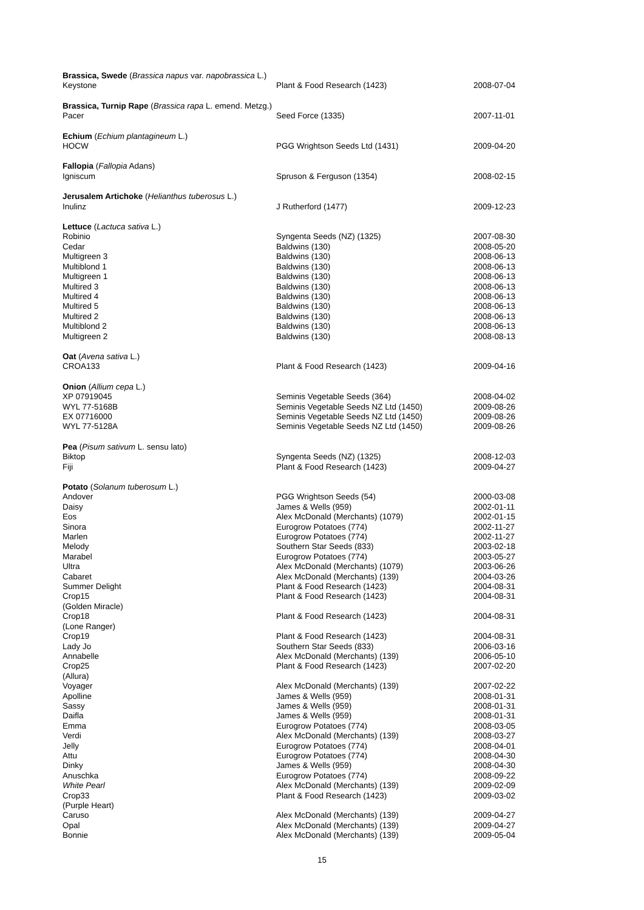| Brassica, Swede ( Brassica napus var. napobrassica L.) | | |
| Keystone | Plant & Food Research (1423) | 2008-07-04 |
| Brassica, Turnip Rape ( Brassica rapa L. emend. Metzg.) | | |
| Pacer | Seed Force (1335) | 2007-11-01 |
| Echium ( Echium plantagineum L.) | | |
| HOCW | PGG Wrightson Seeds Ltd (1431) | 2009-04-20 |
| Fallopia ( Fallopia Adans) | | |
| Igniscum | Spruson & Ferguson (1354) | 2008-02-15 |
| Jerusalem Artichoke ( Helianthus tuberosus L.) | | |
| Inulinz | J Rutherford (1477) | 2009-12-23 |
| Lettuce ( Lactuca sativa L.) | | |
| Robinio | Syngenta Seeds (NZ) (1325) | 2007-08-30 |
| Cedar | Baldwins (130) | 2008-05-20 |
| Multigreen 3 | Baldwins (130) | 2008-06-13 |
| Multiblond 1 | Baldwins (130) | 2008-06-13 |
| Multigreen 1 | Baldwins (130) | 2008-06-13 |
| Multired 3 | Baldwins (130) | 2008-06-13 |
| Multired 4 | Baldwins (130) | 2008-06-13 |
| Multired 5 | Baldwins (130) | 2008-06-13 |
| Multired 2 | Baldwins (130) | 2008-06-13 |
| Multiblond 2 | Baldwins (130) | 2008-06-13 |
| Multigreen 2 | Baldwins (130) | 2008-08-13 |
| Oat ( Avena sativa L.) | | |
| CROA133 | Plant & Food Research (1423) | 2009-04-16 |
| Onion ( Allium cepa L.) | | |
| XP 07919045 | Seminis Vegetable Seeds (364) | 2008-04-02 |
| WYL 77-5168B | Seminis Vegetable Seeds NZ Ltd (1450) | 2009-08-26 |
| EX 07716000 | Seminis Vegetable Seeds NZ Ltd (1450) | 2009-08-26 |
| WYL 77-5128A | Seminis Vegetable Seeds NZ Ltd (1450) | 2009-08-26 |
| Pea ( Pisum sativum L. sensu lato) | | |
| Biktop | Syngenta Seeds (NZ) (1325) | 2008-12-03 |
| Fiji | Plant & Food Research (1423) | 2009-04-27 |
| Potato ( Solanum tuberosum L.) | | |
| Andover | PGG Wrightson Seeds (54) | 2000-03-08 |
| Daisy | James & Wells (959) | 2002-01-11 |
| Eos | Alex McDonald (Merchants) (1079) | 2002-01-15 |
| Sinora | Eurogrow Potatoes (774) | 2002-11-27 |
| Marlen | Eurogrow Potatoes (774) | 2002-11-27 |
| Melody | Southern Star Seeds (833) | 2003-02-18 |
| Marabel | Eurogrow Potatoes (774) | 2003-05-27 |
| Ultra | Alex McDonald (Merchants) (1079) | 2003-06-26 |
| Cabaret | Alex McDonald (Merchants) (139) | 2004-03-26 |
| Summer Delight | Plant & Food Research (1423) | 2004-08-31 |
| Crop15 (Golden Miracle) | Plant & Food Research (1423) | 2004-08-31 |
| Crop18 (Lone Ranger) | Plant & Food Research (1423) | 2004-08-31 |
| Crop19 | Plant & Food Research (1423) | 2004-08-31 |
| Lady Jo | Southern Star Seeds (833) | 2006-03-16 |
| Annabelle | Alex McDonald (Merchants) (139) | 2006-05-10 |
| Crop25 (Allura) | Plant & Food Research (1423) | 2007-02-20 |
| Voyager | Alex McDonald (Merchants) (139) | 2007-02-22 |
| Apolline | James & Wells (959) | 2008-01-31 |
| Sassy | James & Wells (959) | 2008-01-31 |
| Daifla | James & Wells (959) | 2008-01-31 |
| Emma | Eurogrow Potatoes (774) | 2008-03-05 |
| Verdi | Alex McDonald (Merchants) (139) | 2008-03-27 |
| Jelly | Eurogrow Potatoes (774) | 2008-04-01 |
| Attu | Eurogrow Potatoes (774) | 2008-04-30 |
| Dinky | James & Wells (959) | 2008-04-30 |
| Anuschka | Eurogrow Potatoes (774) | 2008-09-22 |
| White Pearl | Alex McDonald (Merchants) (139) | 2009-02-09 |
| Crop33 (Purple Heart) | Plant & Food Research (1423) | 2009-03-02 |
| Caruso | Alex McDonald (Merchants) (139) | 2009-04-27 |
| Opal | Alex McDonald (Merchants) (139) | 2009-04-27 |
| Bonnie | Alex McDonald (Merchants) (139) | 2009-05-04 |
15